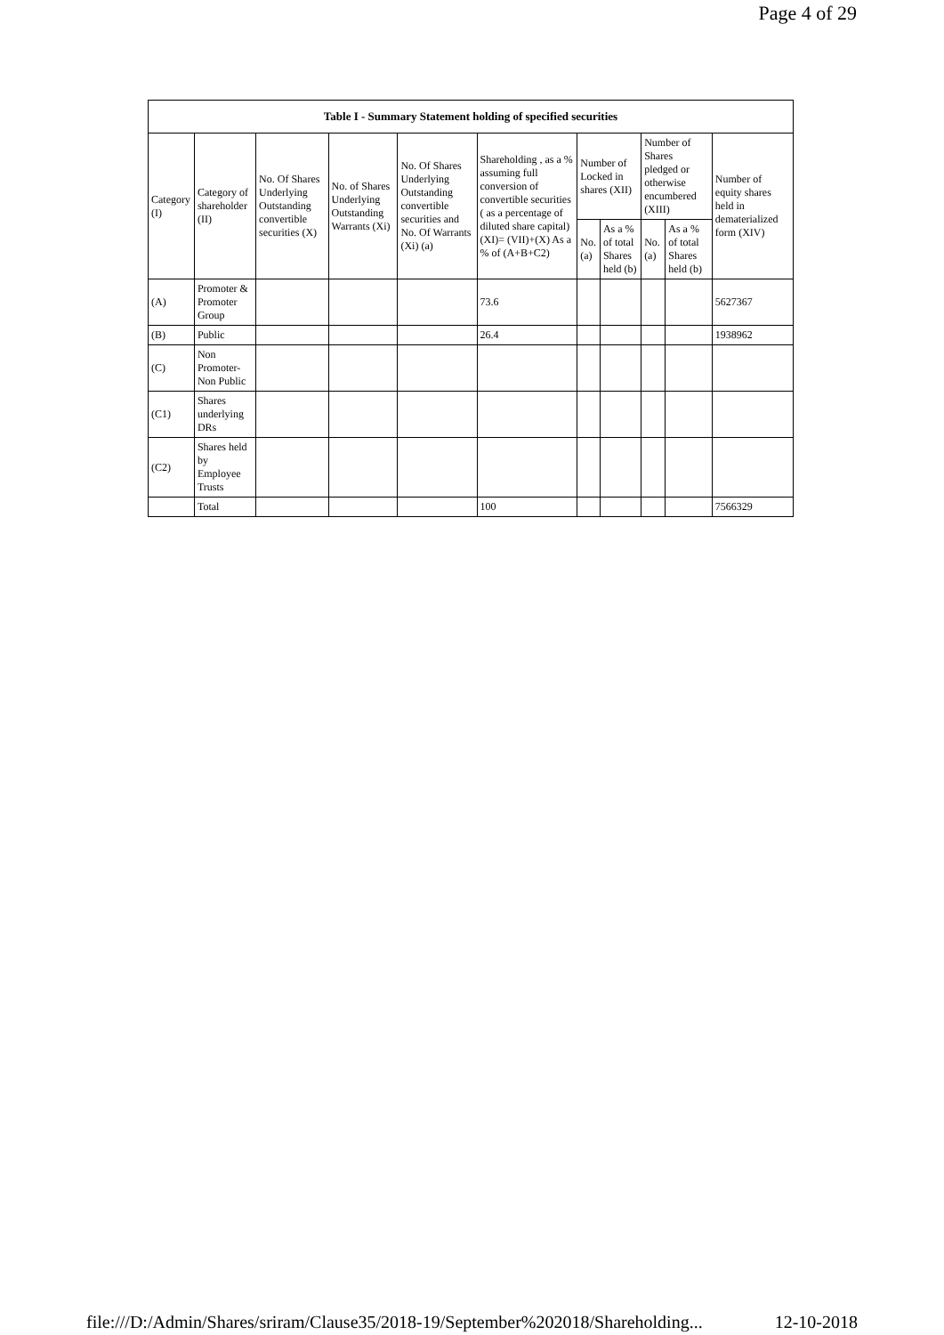Page 4 of 29
| Table I - Summary Statement holding of specified securities | | | | | | | | | | |
| --- | --- | --- | --- | --- | --- | --- | --- | --- | --- | --- |
| Category (I) | Category of shareholder (II) | No. Of Shares Underlying Outstanding convertible securities (X) | No. of Shares Underlying Outstanding Warrants (Xi) | No. Of Shares Underlying Outstanding convertible securities and No. Of Warrants (Xi) (a) | Shareholding , as a % assuming full conversion of convertible securities ( as a percentage of diluted share capital) (XI)= (VII)+(X) As a % of (A+B+C2) | Number of Locked in shares (XII) | | Number of Shares pledged or otherwise encumbered (XIII) | | Number of equity shares held in dematerialized form (XIV) |
| | | | | | | No. (a) | As a % of total Shares held (b) | No. (a) | As a % of total Shares held (b) | |
| (A) | Promoter & Promoter Group | | | | 73.6 | | | | | 5627367 |
| (B) | Public | | | | 26.4 | | | | | 1938962 |
| (C) | Non Promoter- Non Public | | | | | | | | | |
| (C1) | Shares underlying DRs | | | | | | | | | |
| (C2) | Shares held by Employee Trusts | | | | | | | | | |
| | Total | | | | 100 | | | | | 7566329 |
file:///D:/Admin/Shares/sriram/Clause35/2018-19/September%202018/Shareholding... 12-10-2018